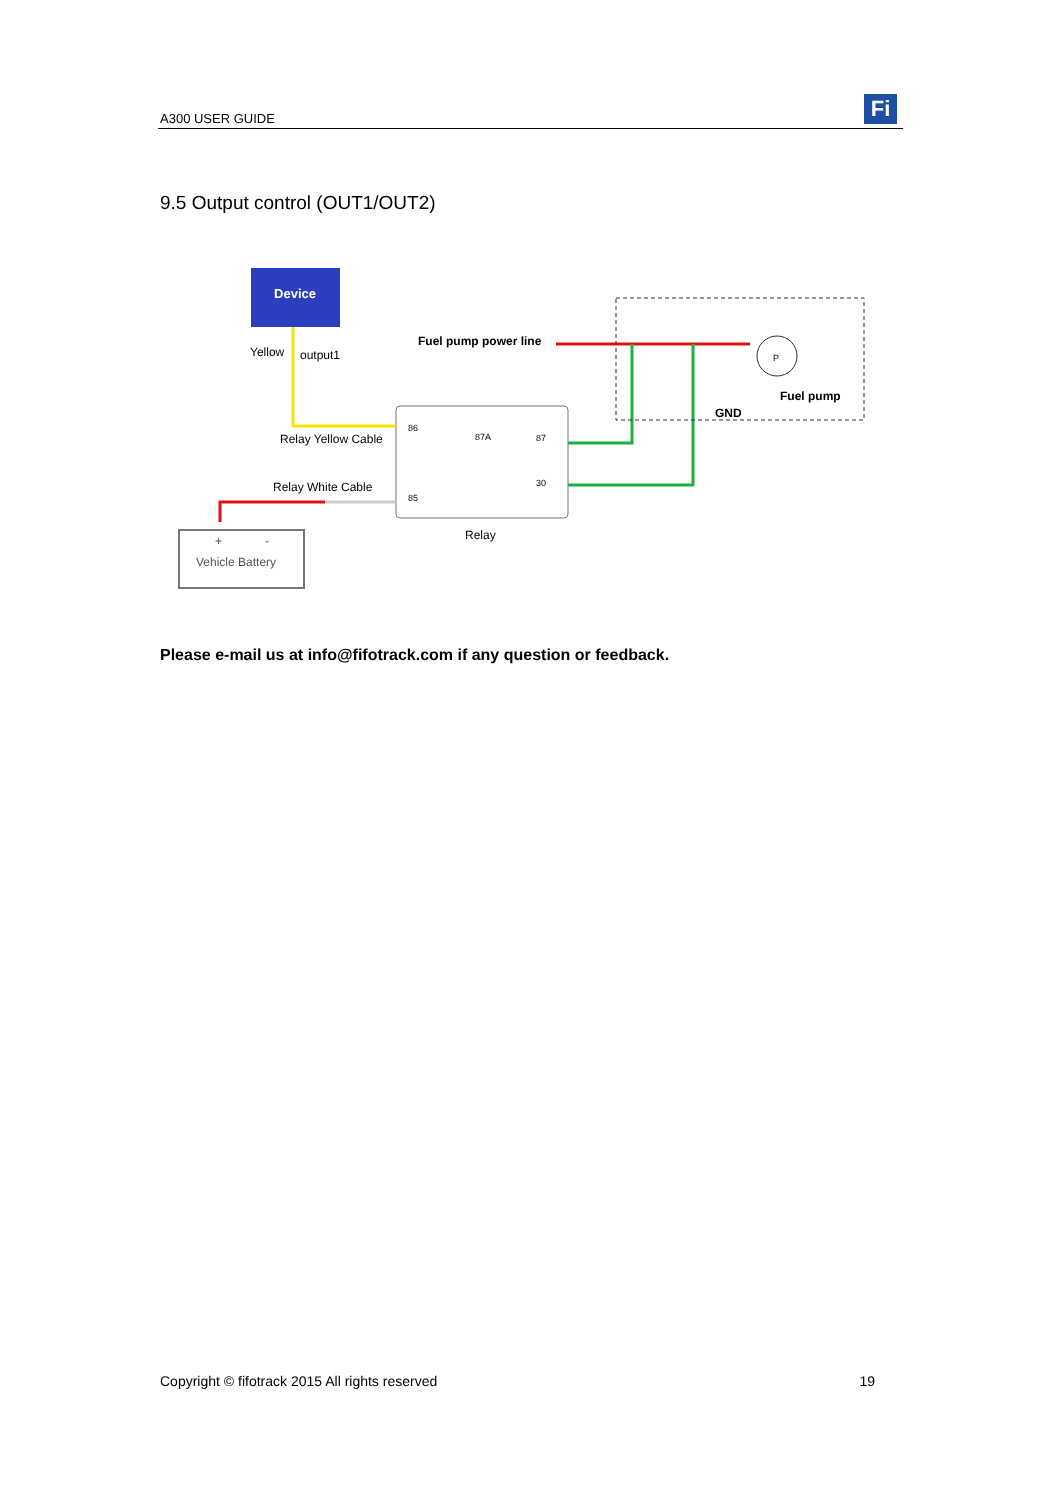A300 USER GUIDE Fi
9.5 Output control (OUT1/OUT2)
Device
Yellow
output1
Relay Yellow Cable
Relay White Cable
+
-
Vehicle Battery
86
85
87A
87
30
Relay
Fuel pump power line
P
GND
Fuel pump
Please e-mail us at info@fifotrack.com if any question or feedback.
Copyright © fifotrack 2015 All rights reserved 19